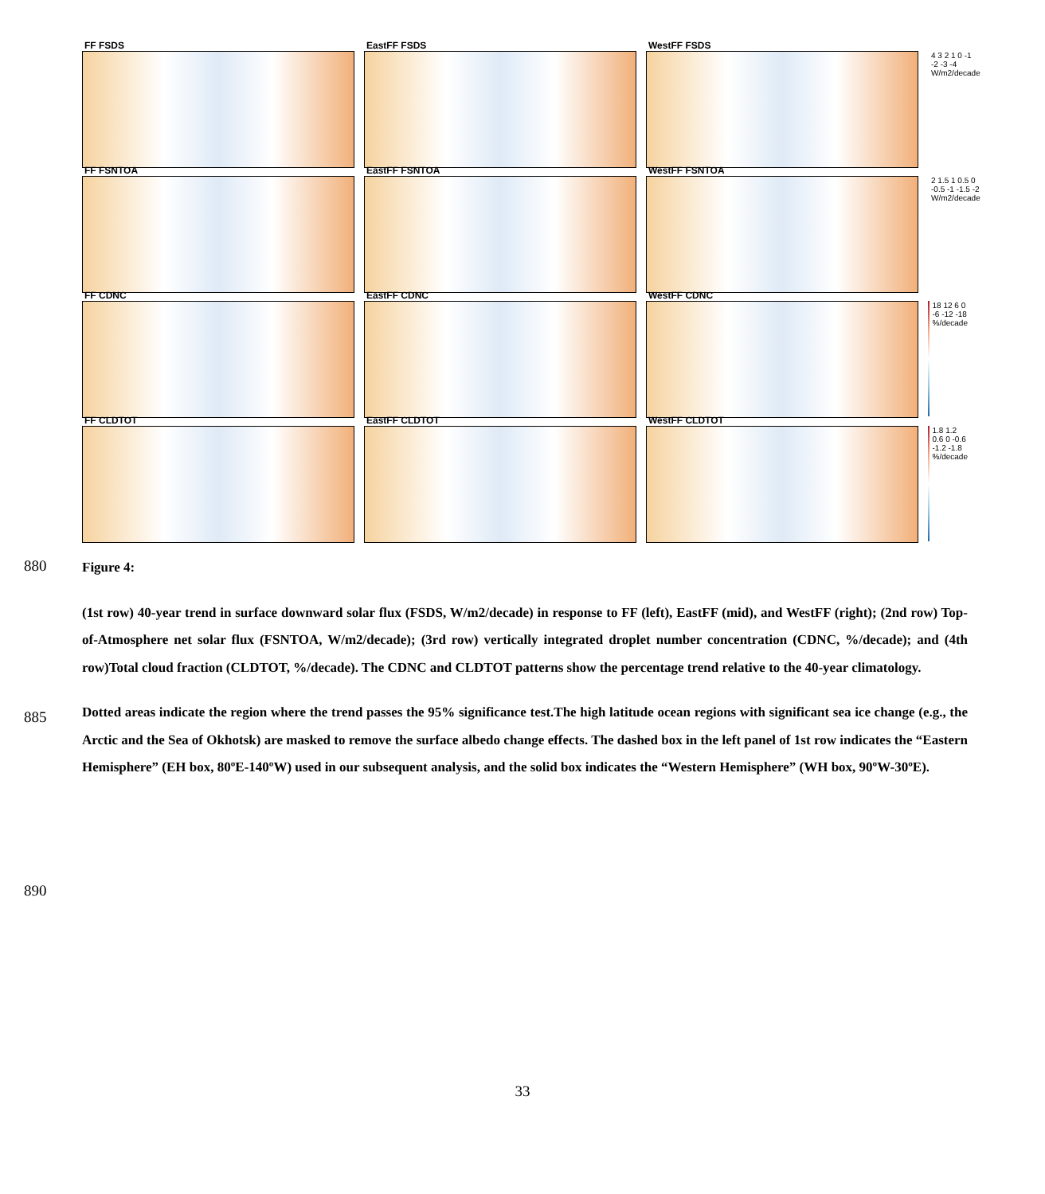FF FSDS
EastFF FSDS
WestFF FSDS
4 3 2 1 0 -1 -2 -3 -4
W/m2/decade
FF FSNTOA
EastFF FSNTOA
WestFF FSNTOA
2 1.5 1 0.5 0 -0.5 -1 -1.5 -2
W/m2/decade
FF CDNC
EastFF CDNC
WestFF CDNC
18 12 6 0 -6 -12 -18
%/decade
FF CLDTOT
EastFF CLDTOT
WestFF CLDTOT
1.8 1.2 0.6 0 -0.6 -1.2 -1.8
%/decade
880
Figure 4:
(1st row) 40-year trend in surface downward solar flux (FSDS, W/m2/decade) in response to FF (left), EastFF (mid), and WestFF (right); (2nd row) Top-of-Atmosphere net solar flux (FSNTOA, W/m2/decade); (3rd row) vertically integrated droplet number concentration (CDNC, %/decade); and (4th row)Total cloud fraction (CLDTOT, %/decade). The CDNC and CLDTOT patterns show the percentage trend relative to the 40-year climatology.
Dotted areas indicate the region where the trend passes the 95% significance test.The high latitude ocean regions with significant sea ice change (e.g., the Arctic and the Sea of Okhotsk) are masked to remove the surface albedo change effects. The dashed box in the left panel of 1st row indicates the “Eastern Hemisphere” (EH box, 80ºE-140ºW) used in our subsequent analysis, and the solid box indicates the “Western Hemisphere” (WH box, 90ºW-30ºE).
885
890
33